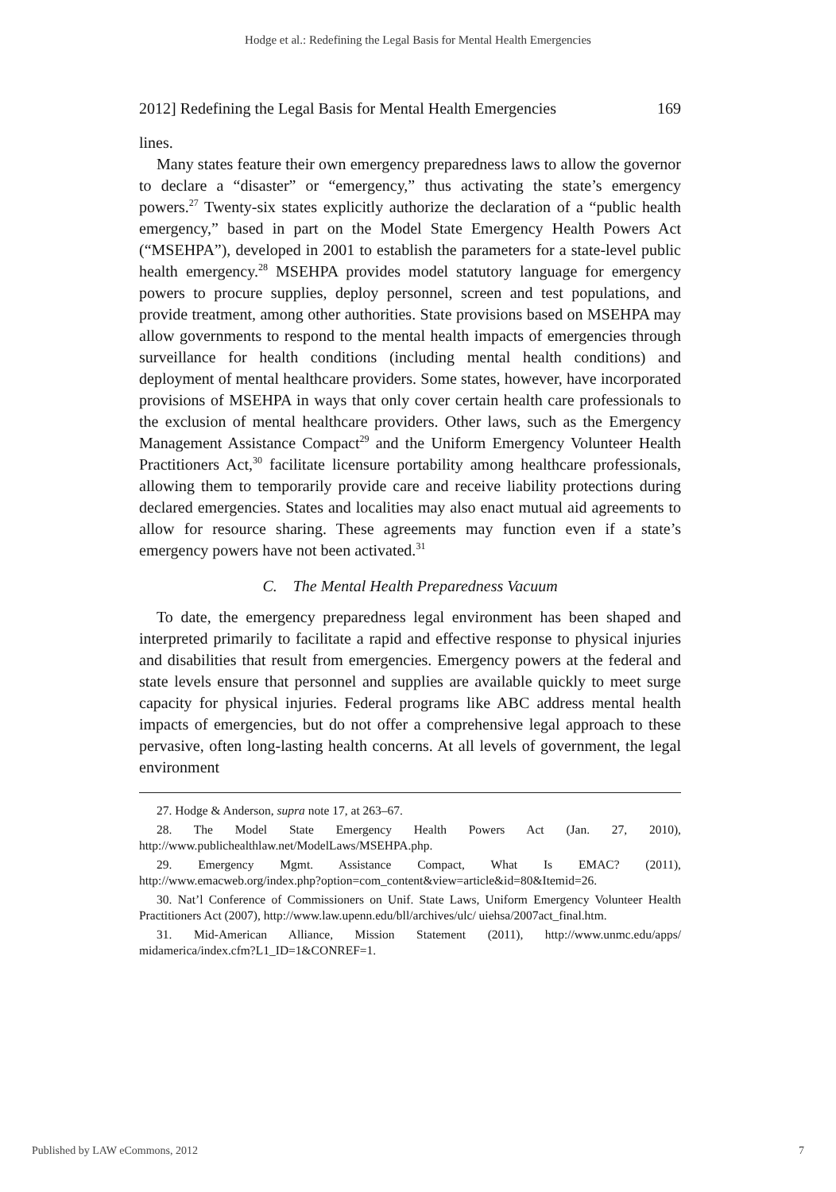Hodge et al.: Redefining the Legal Basis for Mental Health Emergencies
2012] Redefining the Legal Basis for Mental Health Emergencies 169
lines.
Many states feature their own emergency preparedness laws to allow the governor to declare a “disaster” or “emergency,” thus activating the state’s emergency powers.<sup>27</sup> Twenty-six states explicitly authorize the declaration of a “public health emergency,” based in part on the Model State Emergency Health Powers Act (“MSEHPA”), developed in 2001 to establish the parameters for a state-level public health emergency.<sup>28</sup> MSEHPA provides model statutory language for emergency powers to procure supplies, deploy personnel, screen and test populations, and provide treatment, among other authorities. State provisions based on MSEHPA may allow governments to respond to the mental health impacts of emergencies through surveillance for health conditions (including mental health conditions) and deployment of mental healthcare providers. Some states, however, have incorporated provisions of MSEHPA in ways that only cover certain health care professionals to the exclusion of mental healthcare providers. Other laws, such as the Emergency Management Assistance Compact<sup>29</sup> and the Uniform Emergency Volunteer Health Practitioners Act,<sup>30</sup> facilitate licensure portability among healthcare professionals, allowing them to temporarily provide care and receive liability protections during declared emergencies. States and localities may also enact mutual aid agreements to allow for resource sharing. These agreements may function even if a state’s emergency powers have not been activated.<sup>31</sup>
C. The Mental Health Preparedness Vacuum
To date, the emergency preparedness legal environment has been shaped and interpreted primarily to facilitate a rapid and effective response to physical injuries and disabilities that result from emergencies. Emergency powers at the federal and state levels ensure that personnel and supplies are available quickly to meet surge capacity for physical injuries. Federal programs like ABC address mental health impacts of emergencies, but do not offer a comprehensive legal approach to these pervasive, often long-lasting health concerns. At all levels of government, the legal environment
27. Hodge & Anderson, supra note 17, at 263–67.
28. The Model State Emergency Health Powers Act (Jan. 27, 2010), http://www.publichealthlaw.net/ModelLaws/MSEHPA.php.
29. Emergency Mgmt. Assistance Compact, What Is EMAC? (2011), http://www.emacweb.org/index.php?option=com_content&view=article&id=80&Itemid=26.
30. Nat’l Conference of Commissioners on Unif. State Laws, Uniform Emergency Volunteer Health Practitioners Act (2007), http://www.law.upenn.edu/bll/archives/ulc/ uiehsa/2007act_final.htm.
31. Mid-American Alliance, Mission Statement (2011), http://www.unmc.edu/apps/ midamerica/index.cfm?L1_ID=1&CONREF=1.
Published by LAW eCommons, 2012 7